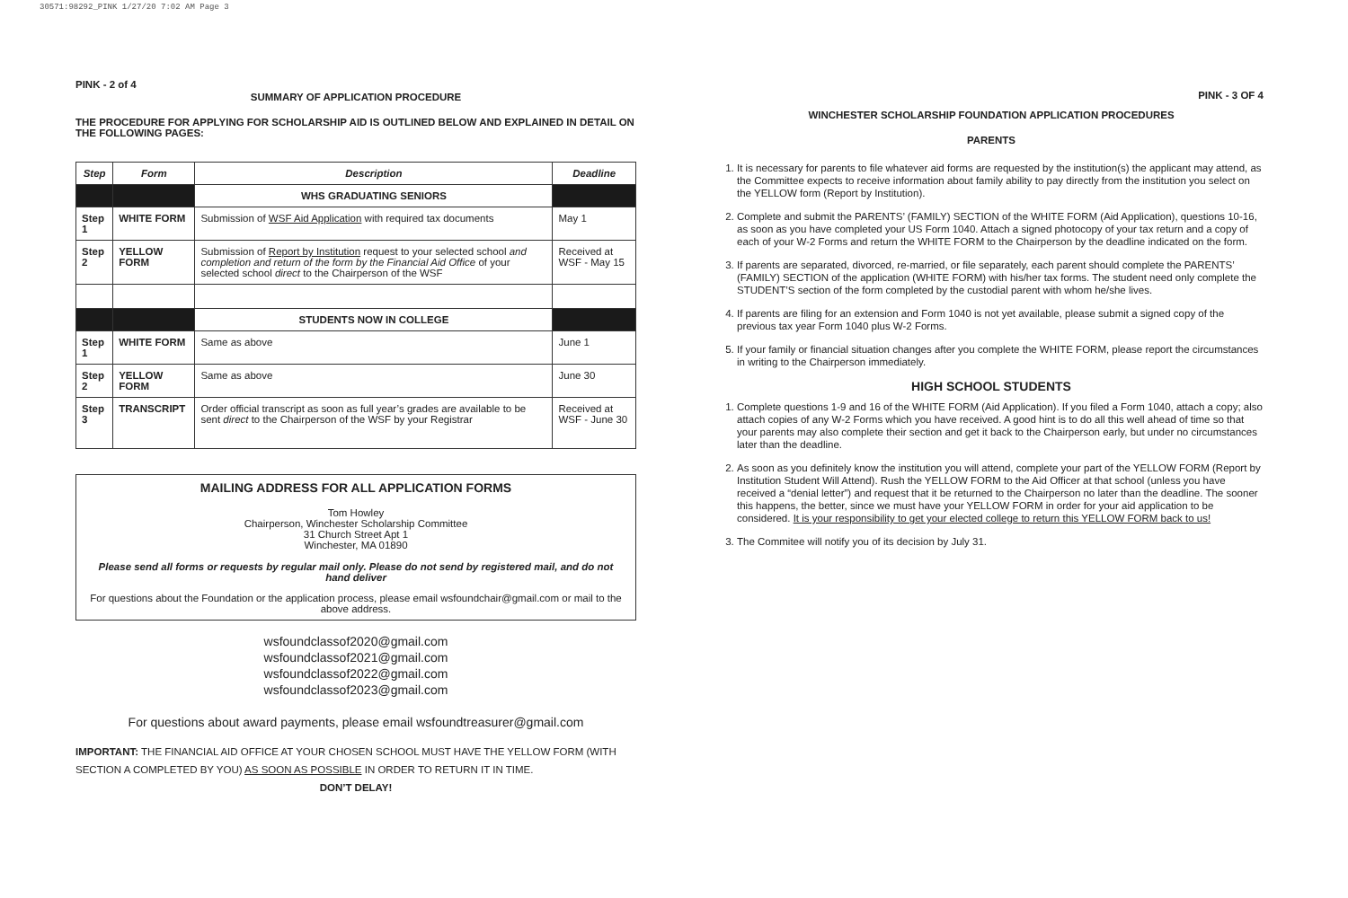30571:98292_PINK 1/27/20 7:02 AM Page 3
PINK - 2 of 4
SUMMARY OF APPLICATION PROCEDURE
THE PROCEDURE FOR APPLYING FOR SCHOLARSHIP AID IS OUTLINED BELOW AND EXPLAINED IN DETAIL ON THE FOLLOWING PAGES:
| Step | Form | Description | Deadline |
| --- | --- | --- | --- |
| | | WHS GRADUATING SENIORS | |
| Step 1 | WHITE FORM | Submission of WSF Aid Application with required tax documents | May 1 |
| Step 2 | YELLOW FORM | Submission of Report by Institution request to your selected school and completion and return of the form by the Financial Aid Office of your selected school direct to the Chairperson of the WSF | Received at WSF - May 15 |
| | | STUDENTS NOW IN COLLEGE | |
| Step 1 | WHITE FORM | Same as above | June 1 |
| Step 2 | YELLOW FORM | Same as above | June 30 |
| Step 3 | TRANSCRIPT | Order official transcript as soon as full year’s grades are available to be sent direct to the Chairperson of the WSF by your Registrar | Received at WSF - June 30 |
MAILING ADDRESS FOR ALL APPLICATION FORMS
Tom Howley
Chairperson, Winchester Scholarship Committee
31 Church Street Apt 1
Winchester, MA 01890
Please send all forms or requests by regular mail only. Please do not send by registered mail, and do not hand deliver
For questions about the Foundation or the application process, please email wsfoundchair@gmail.com or mail to the above address.
wsfoundclassof2020@gmail.com
wsfoundclassof2021@gmail.com
wsfoundclassof2022@gmail.com
wsfoundclassof2023@gmail.com
For questions about award payments, please email wsfoundtreasurer@gmail.com
IMPORTANT: THE FINANCIAL AID OFFICE AT YOUR CHOSEN SCHOOL MUST HAVE THE YELLOW FORM (WITH SECTION A COMPLETED BY YOU) AS SOON AS POSSIBLE IN ORDER TO RETURN IT IN TIME.
DON’T DELAY!
PINK - 3 OF 4
WINCHESTER SCHOLARSHIP FOUNDATION APPLICATION PROCEDURES
PARENTS
1. It is necessary for parents to file whatever aid forms are requested by the institution(s) the applicant may attend, as the Committee expects to receive information about family ability to pay directly from the institution you select on the YELLOW form (Report by Institution).
2. Complete and submit the PARENTS’ (FAMILY) SECTION of the WHITE FORM (Aid Application), questions 10-16, as soon as you have completed your US Form 1040. Attach a signed photocopy of your tax return and a copy of each of your W-2 Forms and return the WHITE FORM to the Chairperson by the deadline indicated on the form.
3. If parents are separated, divorced, re-married, or file separately, each parent should complete the PARENTS’ (FAMILY) SECTION of the application (WHITE FORM) with his/her tax forms. The student need only complete the STUDENT’S section of the form completed by the custodial parent with whom he/she lives.
4. If parents are filing for an extension and Form 1040 is not yet available, please submit a signed copy of the previous tax year Form 1040 plus W-2 Forms.
5. If your family or financial situation changes after you complete the WHITE FORM, please report the circumstances in writing to the Chairperson immediately.
HIGH SCHOOL STUDENTS
1. Complete questions 1-9 and 16 of the WHITE FORM (Aid Application). If you filed a Form 1040, attach a copy; also attach copies of any W-2 Forms which you have received. A good hint is to do all this well ahead of time so that your parents may also complete their section and get it back to the Chairperson early, but under no circumstances later than the deadline.
2. As soon as you definitely know the institution you will attend, complete your part of the YELLOW FORM (Report by Institution Student Will Attend). Rush the YELLOW FORM to the Aid Officer at that school (unless you have received a “denial letter”) and request that it be returned to the Chairperson no later than the deadline. The sooner this happens, the better, since we must have your YELLOW FORM in order for your aid application to be considered. It is your responsibility to get your elected college to return this YELLOW FORM back to us!
3. The Commitee will notify you of its decision by July 31.